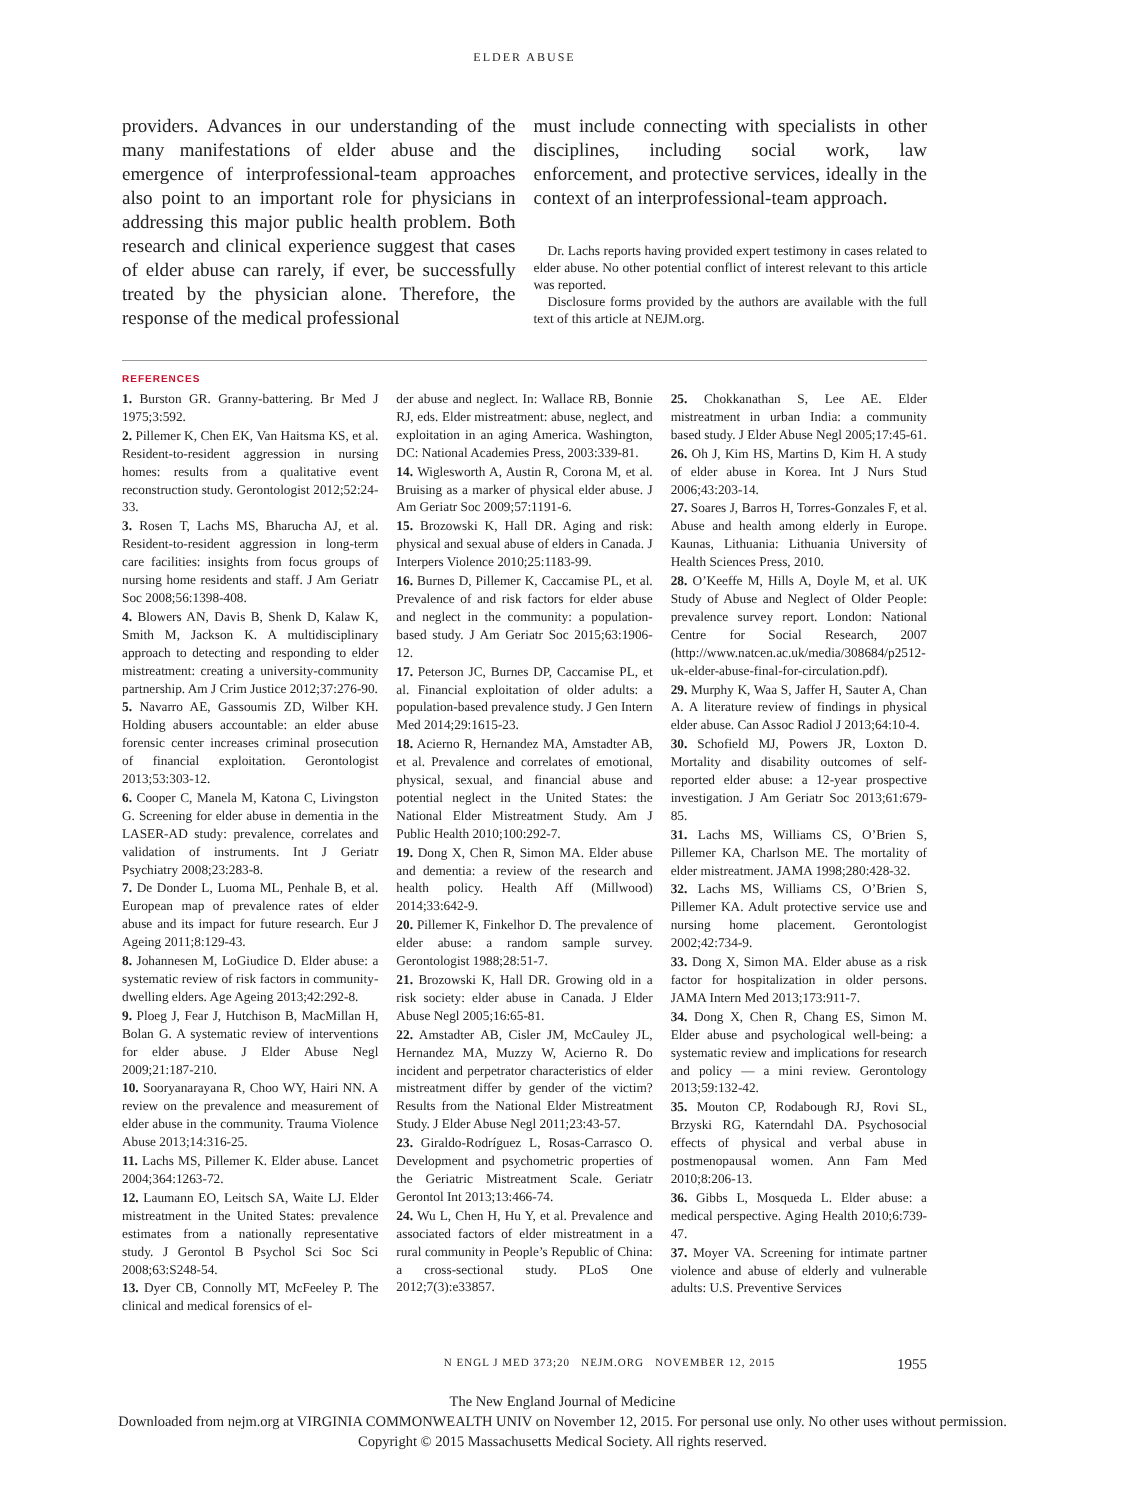ELDER ABUSE
providers. Advances in our understanding of the many manifestations of elder abuse and the emergence of interprofessional-team approaches also point to an important role for physicians in addressing this major public health problem. Both research and clinical experience suggest that cases of elder abuse can rarely, if ever, be successfully treated by the physician alone. Therefore, the response of the medical professional
must include connecting with specialists in other disciplines, including social work, law enforcement, and protective services, ideally in the context of an interprofessional-team approach.
Dr. Lachs reports having provided expert testimony in cases related to elder abuse. No other potential conflict of interest relevant to this article was reported.
Disclosure forms provided by the authors are available with the full text of this article at NEJM.org.
REFERENCES
1. Burston GR. Granny-battering. Br Med J 1975;3:592.
2. Pillemer K, Chen EK, Van Haitsma KS, et al. Resident-to-resident aggression in nursing homes: results from a qualitative event reconstruction study. Gerontologist 2012;52:24-33.
3. Rosen T, Lachs MS, Bharucha AJ, et al. Resident-to-resident aggression in long-term care facilities: insights from focus groups of nursing home residents and staff. J Am Geriatr Soc 2008;56:1398-408.
4. Blowers AN, Davis B, Shenk D, Kalaw K, Smith M, Jackson K. A multidisciplinary approach to detecting and responding to elder mistreatment: creating a university-community partnership. Am J Crim Justice 2012;37:276-90.
5. Navarro AE, Gassoumis ZD, Wilber KH. Holding abusers accountable: an elder abuse forensic center increases criminal prosecution of financial exploitation. Gerontologist 2013;53:303-12.
6. Cooper C, Manela M, Katona C, Livingston G. Screening for elder abuse in dementia in the LASER-AD study: prevalence, correlates and validation of instruments. Int J Geriatr Psychiatry 2008;23:283-8.
7. De Donder L, Luoma ML, Penhale B, et al. European map of prevalence rates of elder abuse and its impact for future research. Eur J Ageing 2011;8:129-43.
8. Johannesen M, LoGiudice D. Elder abuse: a systematic review of risk factors in community-dwelling elders. Age Ageing 2013;42:292-8.
9. Ploeg J, Fear J, Hutchison B, MacMillan H, Bolan G. A systematic review of interventions for elder abuse. J Elder Abuse Negl 2009;21:187-210.
10. Sooryanarayana R, Choo WY, Hairi NN. A review on the prevalence and measurement of elder abuse in the community. Trauma Violence Abuse 2013;14:316-25.
11. Lachs MS, Pillemer K. Elder abuse. Lancet 2004;364:1263-72.
12. Laumann EO, Leitsch SA, Waite LJ. Elder mistreatment in the United States: prevalence estimates from a nationally representative study. J Gerontol B Psychol Sci Soc Sci 2008;63:S248-54.
13. Dyer CB, Connolly MT, McFeeley P. The clinical and medical forensics of el-
der abuse and neglect. In: Wallace RB, Bonnie RJ, eds. Elder mistreatment: abuse, neglect, and exploitation in an aging America. Washington, DC: National Academies Press, 2003:339-81.
14. Wiglesworth A, Austin R, Corona M, et al. Bruising as a marker of physical elder abuse. J Am Geriatr Soc 2009;57:1191-6.
15. Brozowski K, Hall DR. Aging and risk: physical and sexual abuse of elders in Canada. J Interpers Violence 2010;25:1183-99.
16. Burnes D, Pillemer K, Caccamise PL, et al. Prevalence of and risk factors for elder abuse and neglect in the community: a population-based study. J Am Geriatr Soc 2015;63:1906-12.
17. Peterson JC, Burnes DP, Caccamise PL, et al. Financial exploitation of older adults: a population-based prevalence study. J Gen Intern Med 2014;29:1615-23.
18. Acierno R, Hernandez MA, Amstadter AB, et al. Prevalence and correlates of emotional, physical, sexual, and financial abuse and potential neglect in the United States: the National Elder Mistreatment Study. Am J Public Health 2010;100:292-7.
19. Dong X, Chen R, Simon MA. Elder abuse and dementia: a review of the research and health policy. Health Aff (Millwood) 2014;33:642-9.
20. Pillemer K, Finkelhor D. The prevalence of elder abuse: a random sample survey. Gerontologist 1988;28:51-7.
21. Brozowski K, Hall DR. Growing old in a risk society: elder abuse in Canada. J Elder Abuse Negl 2005;16:65-81.
22. Amstadter AB, Cisler JM, McCauley JL, Hernandez MA, Muzzy W, Acierno R. Do incident and perpetrator characteristics of elder mistreatment differ by gender of the victim? Results from the National Elder Mistreatment Study. J Elder Abuse Negl 2011;23:43-57.
23. Giraldo-Rodríguez L, Rosas-Carrasco O. Development and psychometric properties of the Geriatric Mistreatment Scale. Geriatr Gerontol Int 2013;13:466-74.
24. Wu L, Chen H, Hu Y, et al. Prevalence and associated factors of elder mistreatment in a rural community in People’s Republic of China: a cross-sectional study. PLoS One 2012;7(3):e33857.
25. Chokkanathan S, Lee AE. Elder mistreatment in urban India: a community based study. J Elder Abuse Negl 2005;17:45-61.
26. Oh J, Kim HS, Martins D, Kim H. A study of elder abuse in Korea. Int J Nurs Stud 2006;43:203-14.
27. Soares J, Barros H, Torres-Gonzales F, et al. Abuse and health among elderly in Europe. Kaunas, Lithuania: Lithuania University of Health Sciences Press, 2010.
28. O’Keeffe M, Hills A, Doyle M, et al. UK Study of Abuse and Neglect of Older People: prevalence survey report. London: National Centre for Social Research, 2007 (http://www.natcen.ac.uk/media/308684/p2512-uk-elder-abuse-final-for-circulation.pdf).
29. Murphy K, Waa S, Jaffer H, Sauter A, Chan A. A literature review of findings in physical elder abuse. Can Assoc Radiol J 2013;64:10-4.
30. Schofield MJ, Powers JR, Loxton D. Mortality and disability outcomes of self-reported elder abuse: a 12-year prospective investigation. J Am Geriatr Soc 2013;61:679-85.
31. Lachs MS, Williams CS, O’Brien S, Pillemer KA, Charlson ME. The mortality of elder mistreatment. JAMA 1998;280:428-32.
32. Lachs MS, Williams CS, O’Brien S, Pillemer KA. Adult protective service use and nursing home placement. Gerontologist 2002;42:734-9.
33. Dong X, Simon MA. Elder abuse as a risk factor for hospitalization in older persons. JAMA Intern Med 2013;173:911-7.
34. Dong X, Chen R, Chang ES, Simon M. Elder abuse and psychological well-being: a systematic review and implications for research and policy — a mini review. Gerontology 2013;59:132-42.
35. Mouton CP, Rodabough RJ, Rovi SL, Brzyski RG, Katerndahl DA. Psychosocial effects of physical and verbal abuse in postmenopausal women. Ann Fam Med 2010;8:206-13.
36. Gibbs L, Mosqueda L. Elder abuse: a medical perspective. Aging Health 2010;6:739-47.
37. Moyer VA. Screening for intimate partner violence and abuse of elderly and vulnerable adults: U.S. Preventive Services
N ENGL J MED 373;20 NEJM.ORG NOVEMBER 12, 2015 1955
The New England Journal of Medicine
Downloaded from nejm.org at VIRGINIA COMMONWEALTH UNIV on November 12, 2015. For personal use only. No other uses without permission.
Copyright © 2015 Massachusetts Medical Society. All rights reserved.